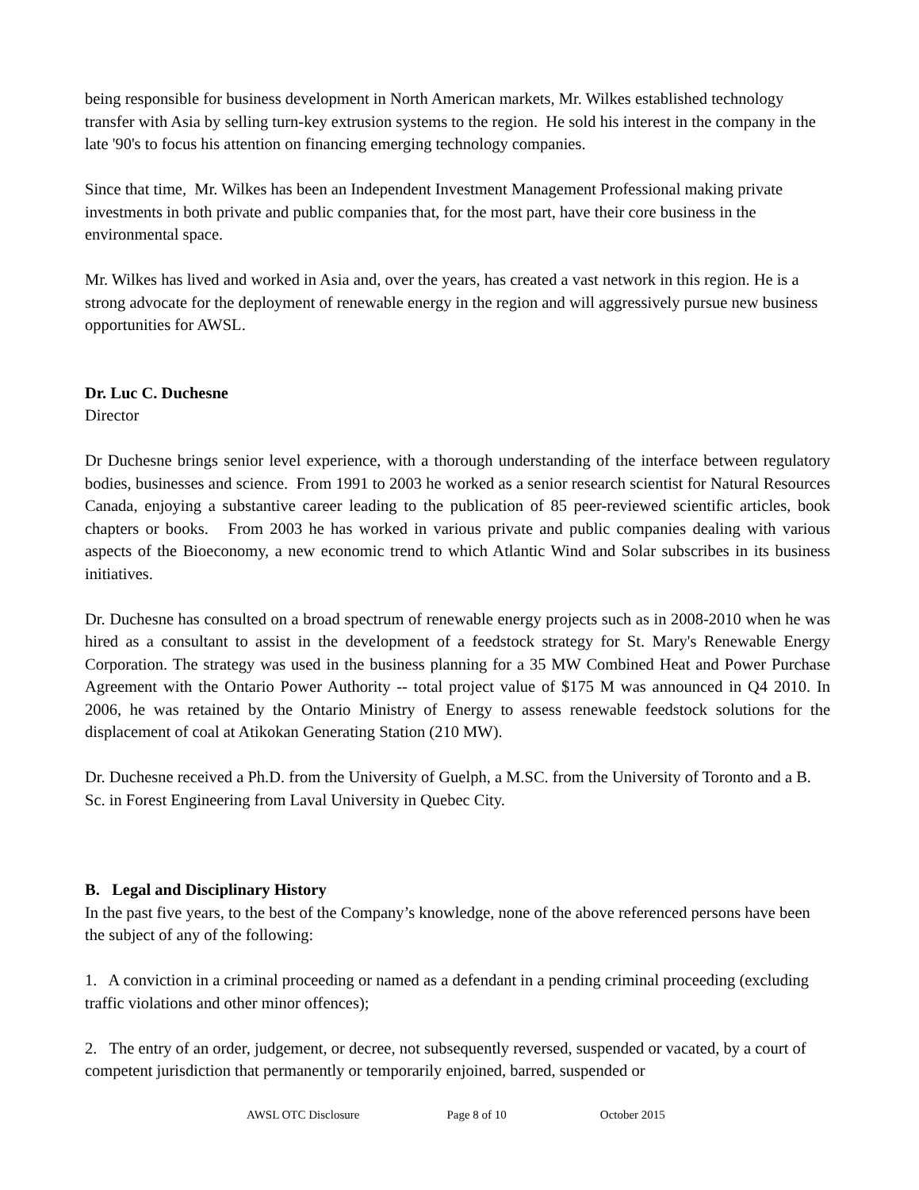being responsible for business development in North American markets, Mr. Wilkes established technology transfer with Asia by selling turn-key extrusion systems to the region. He sold his interest in the company in the late '90's to focus his attention on financing emerging technology companies.
Since that time, Mr. Wilkes has been an Independent Investment Management Professional making private investments in both private and public companies that, for the most part, have their core business in the environmental space.
Mr. Wilkes has lived and worked in Asia and, over the years, has created a vast network in this region. He is a strong advocate for the deployment of renewable energy in the region and will aggressively pursue new business opportunities for AWSL.
Dr. Luc C. Duchesne
Director
Dr Duchesne brings senior level experience, with a thorough understanding of the interface between regulatory bodies, businesses and science. From 1991 to 2003 he worked as a senior research scientist for Natural Resources Canada, enjoying a substantive career leading to the publication of 85 peer-reviewed scientific articles, book chapters or books. From 2003 he has worked in various private and public companies dealing with various aspects of the Bioeconomy, a new economic trend to which Atlantic Wind and Solar subscribes in its business initiatives.
Dr. Duchesne has consulted on a broad spectrum of renewable energy projects such as in 2008-2010 when he was hired as a consultant to assist in the development of a feedstock strategy for St. Mary's Renewable Energy Corporation. The strategy was used in the business planning for a 35 MW Combined Heat and Power Purchase Agreement with the Ontario Power Authority -- total project value of $175 M was announced in Q4 2010. In 2006, he was retained by the Ontario Ministry of Energy to assess renewable feedstock solutions for the displacement of coal at Atikokan Generating Station (210 MW).
Dr. Duchesne received a Ph.D. from the University of Guelph, a M.SC. from the University of Toronto and a B. Sc. in Forest Engineering from Laval University in Quebec City.
B. Legal and Disciplinary History
In the past five years, to the best of the Company’s knowledge, none of the above referenced persons have been the subject of any of the following:
1. A conviction in a criminal proceeding or named as a defendant in a pending criminal proceeding (excluding traffic violations and other minor offences);
2. The entry of an order, judgement, or decree, not subsequently reversed, suspended or vacated, by a court of competent jurisdiction that permanently or temporarily enjoined, barred, suspended or
AWSL OTC Disclosure Page 8 of 10 October 2015